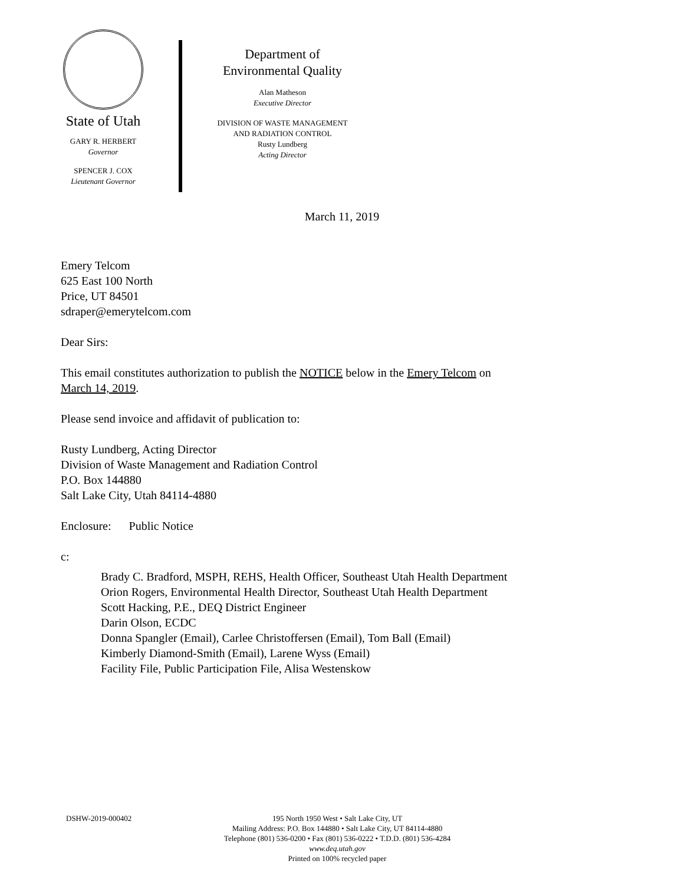State of Utah
GARY R. HERBERT
Governor
SPENCER J. COX
Lieutenant Governor
Department of
Environmental Quality
Alan Matheson
Executive Director
DIVISION OF WASTE MANAGEMENT
AND RADIATION CONTROL
Rusty Lundberg
Acting Director
March 11, 2019
Emery Telcom
625 East 100 North
Price, UT 84501
sdraper@emerytelcom.com
Dear Sirs:
This email constitutes authorization to publish the NOTICE below in the Emery Telcom on
March 14, 2019.
Please send invoice and affidavit of publication to:
Rusty Lundberg, Acting Director
Division of Waste Management and Radiation Control
P.O. Box 144880
Salt Lake City, Utah 84114-4880
Enclosure: Public Notice
c:
Brady C. Bradford, MSPH, REHS, Health Officer, Southeast Utah Health Department
Orion Rogers, Environmental Health Director, Southeast Utah Health Department
Scott Hacking, P.E., DEQ District Engineer
Darin Olson, ECDC
Donna Spangler (Email), Carlee Christoffersen (Email), Tom Ball (Email)
Kimberly Diamond-Smith (Email), Larene Wyss (Email)
Facility File, Public Participation File, Alisa Westenskow
DSHW-2019-000402 195 North 1950 West • Salt Lake City, UT
Mailing Address: P.O. Box 144880 • Salt Lake City, UT 84114-4880
Telephone (801) 536-0200 • Fax (801) 536-0222 • T.D.D. (801) 536-4284
www.deq.utah.gov
Printed on 100% recycled paper